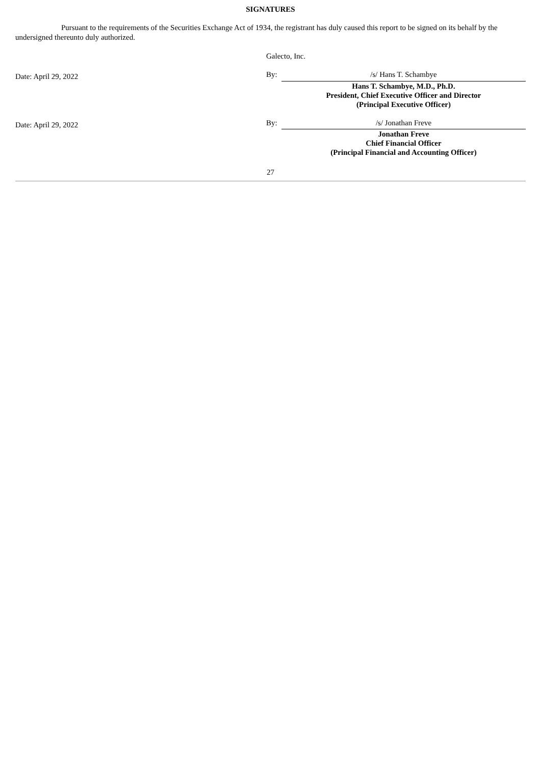SIGNATURES
Pursuant to the requirements of the Securities Exchange Act of 1934, the registrant has duly caused this report to be signed on its behalf by the undersigned thereunto duly authorized.
| | Galecto, Inc. | |
| Date: April 29, 2022 | By: | /s/ Hans T. Schambye |
| | | Hans T. Schambye, M.D., Ph.D. President, Chief Executive Officer and Director (Principal Executive Officer) |
| Date: April 29, 2022 | By: | /s/ Jonathan Freve |
| | | Jonathan Freve Chief Financial Officer (Principal Financial and Accounting Officer) |
27